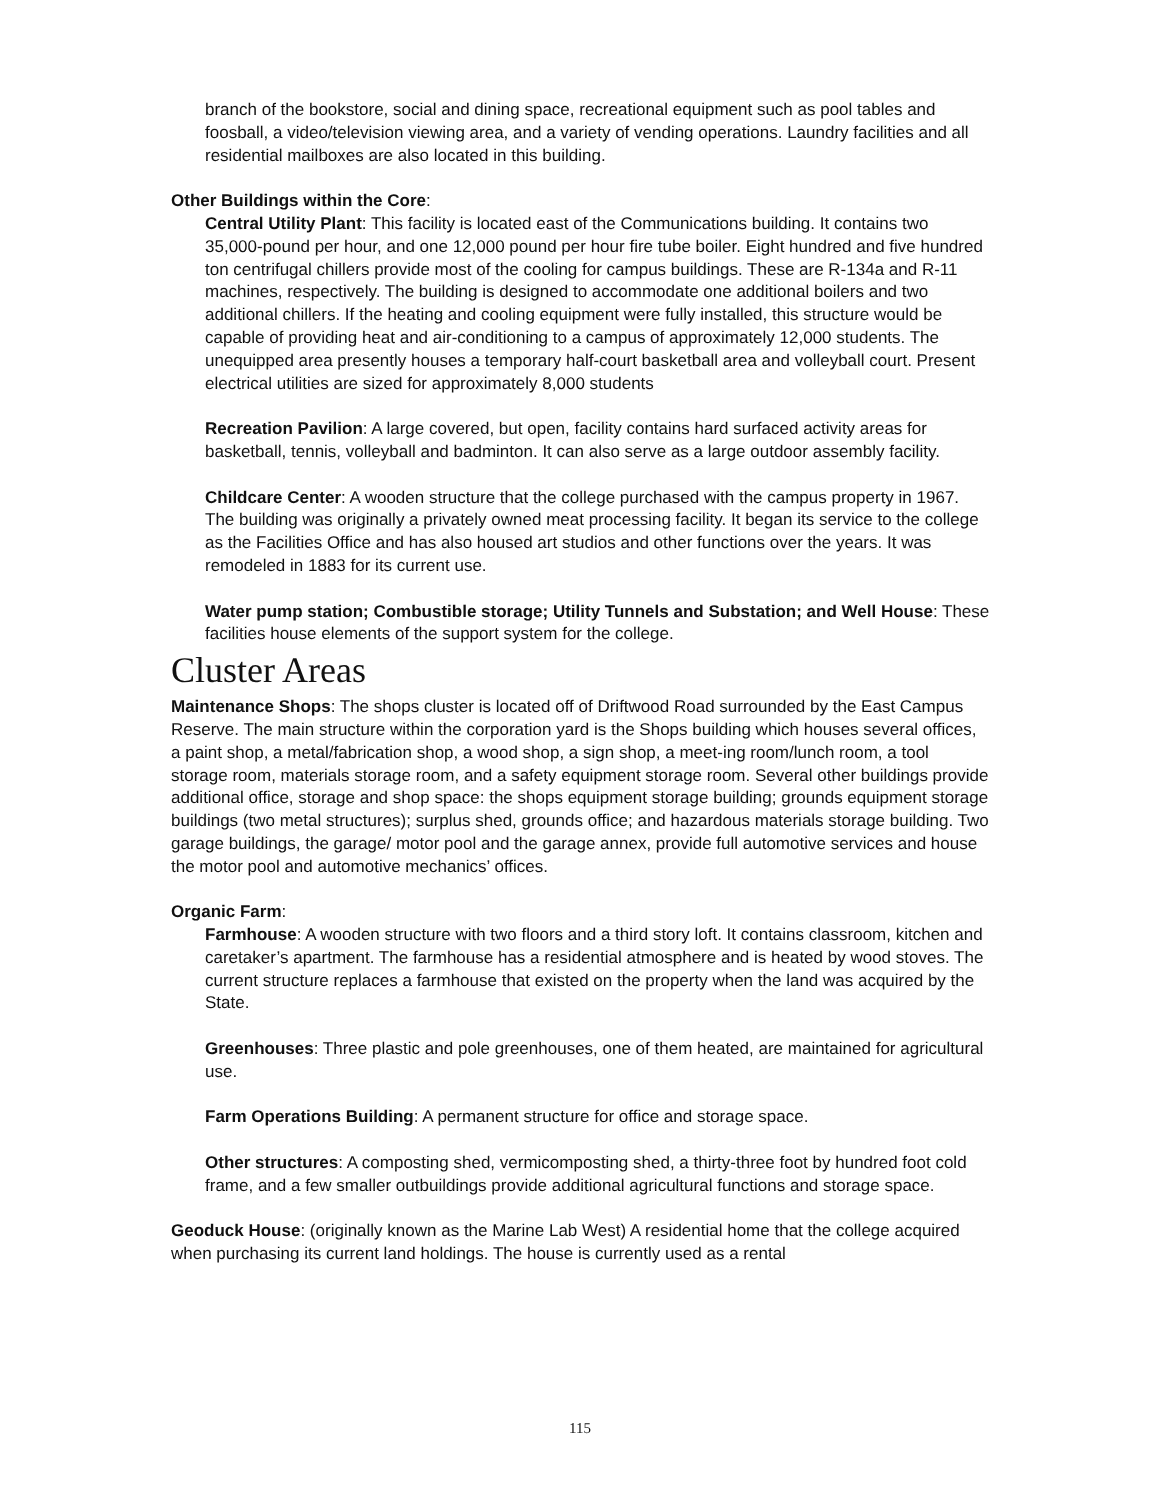branch of the bookstore, social and dining space, recreational equipment such as pool tables and foosball, a video/television viewing area, and a variety of vending operations. Laundry facilities and all residential mailboxes are also located in this building.
Other Buildings within the Core:
Central Utility Plant: This facility is located east of the Communications building. It contains two 35,000-pound per hour, and one 12,000 pound per hour fire tube boiler. Eight hundred and five hundred ton centrifugal chillers provide most of the cooling for campus buildings. These are R-134a and R-11 machines, respectively. The building is designed to accommodate one additional boilers and two additional chillers. If the heating and cooling equipment were fully installed, this structure would be capable of providing heat and air-conditioning to a campus of approximately 12,000 students. The unequipped area presently houses a temporary half-court basketball area and volleyball court. Present electrical utilities are sized for approximately 8,000 students
Recreation Pavilion: A large covered, but open, facility contains hard surfaced activity areas for basketball, tennis, volleyball and badminton. It can also serve as a large outdoor assembly facility.
Childcare Center: A wooden structure that the college purchased with the campus property in 1967. The building was originally a privately owned meat processing facility. It began its service to the college as the Facilities Office and has also housed art studios and other functions over the years. It was remodeled in 1883 for its current use.
Water pump station; Combustible storage; Utility Tunnels and Substation; and Well House: These facilities house elements of the support system for the college.
Cluster Areas
Maintenance Shops: The shops cluster is located off of Driftwood Road surrounded by the East Campus Reserve. The main structure within the corporation yard is the Shops building which houses several offices, a paint shop, a metal/fabrication shop, a wood shop, a sign shop, a meet-ing room/lunch room, a tool storage room, materials storage room, and a safety equipment storage room. Several other buildings provide additional office, storage and shop space: the shops equipment storage building; grounds equipment storage buildings (two metal structures); surplus shed, grounds office; and hazardous materials storage building. Two garage buildings, the garage/ motor pool and the garage annex, provide full automotive services and house the motor pool and automotive mechanics’ offices.
Organic Farm:
Farmhouse: A wooden structure with two floors and a third story loft. It contains classroom, kitchen and caretaker’s apartment. The farmhouse has a residential atmosphere and is heated by wood stoves. The current structure replaces a farmhouse that existed on the property when the land was acquired by the State.
Greenhouses: Three plastic and pole greenhouses, one of them heated, are maintained for agricultural use.
Farm Operations Building: A permanent structure for office and storage space.
Other structures: A composting shed, vermicomposting shed, a thirty-three foot by hundred foot cold frame, and a few smaller outbuildings provide additional agricultural functions and storage space.
Geoduck House: (originally known as the Marine Lab West) A residential home that the college acquired when purchasing its current land holdings. The house is currently used as a rental
115